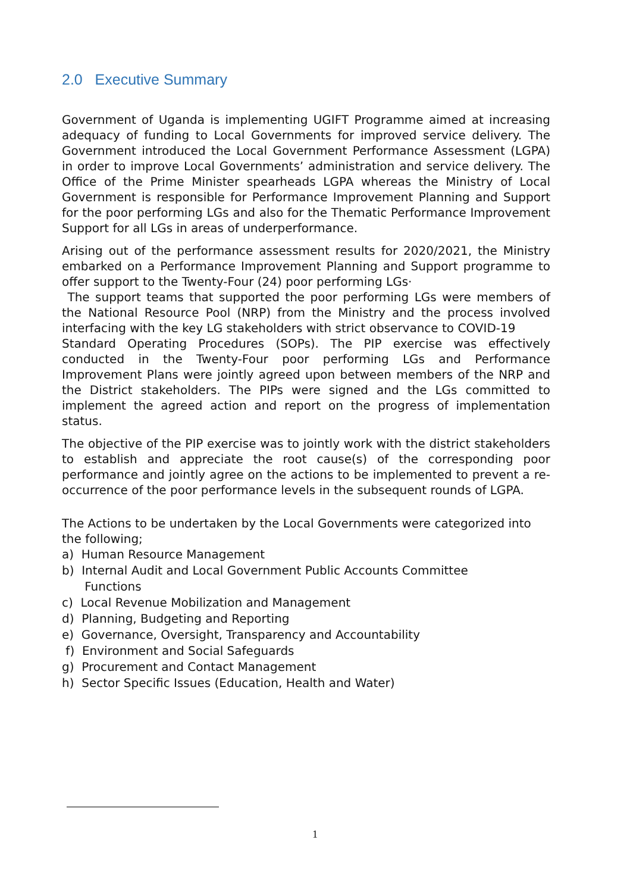2.0 Executive Summary
Government of Uganda is implementing UGIFT Programme aimed at increasing adequacy of funding to Local Governments for improved service delivery. The Government introduced the Local Government Performance Assessment (LGPA) in order to improve Local Governments’ administration and service delivery. The Office of the Prime Minister spearheads LGPA whereas the Ministry of Local Government is responsible for Performance Improvement Planning and Support for the poor performing LGs and also for the Thematic Performance Improvement Support for all LGs in areas of underperformance.
Arising out of the performance assessment results for 2020/2021, the Ministry embarked on a Performance Improvement Planning and Support programme to offer support to the Twenty-Four (24) poor performing LGs·
The support teams that supported the poor performing LGs were members of the National Resource Pool (NRP) from the Ministry and the process involved interfacing with the key LG stakeholders with strict observance to COVID-19
Standard Operating Procedures (SOPs). The PIP exercise was effectively conducted in the Twenty-Four poor performing LGs and Performance Improvement Plans were jointly agreed upon between members of the NRP and the District stakeholders. The PIPs were signed and the LGs committed to implement the agreed action and report on the progress of implementation status.
The objective of the PIP exercise was to jointly work with the district stakeholders to establish and appreciate the root cause(s) of the corresponding poor performance and jointly agree on the actions to be implemented to prevent a re- occurrence of the poor performance levels in the subsequent rounds of LGPA.
The Actions to be undertaken by the Local Governments were categorized into the following;
a) Human Resource Management
b) Internal Audit and Local Government Public Accounts Committee
Functions
c) Local Revenue Mobilization and Management
d) Planning, Budgeting and Reporting
e) Governance, Oversight, Transparency and Accountability
f) Environment and Social Safeguards
g) Procurement and Contact Management
h) Sector Specific Issues (Education, Health and Water)
1